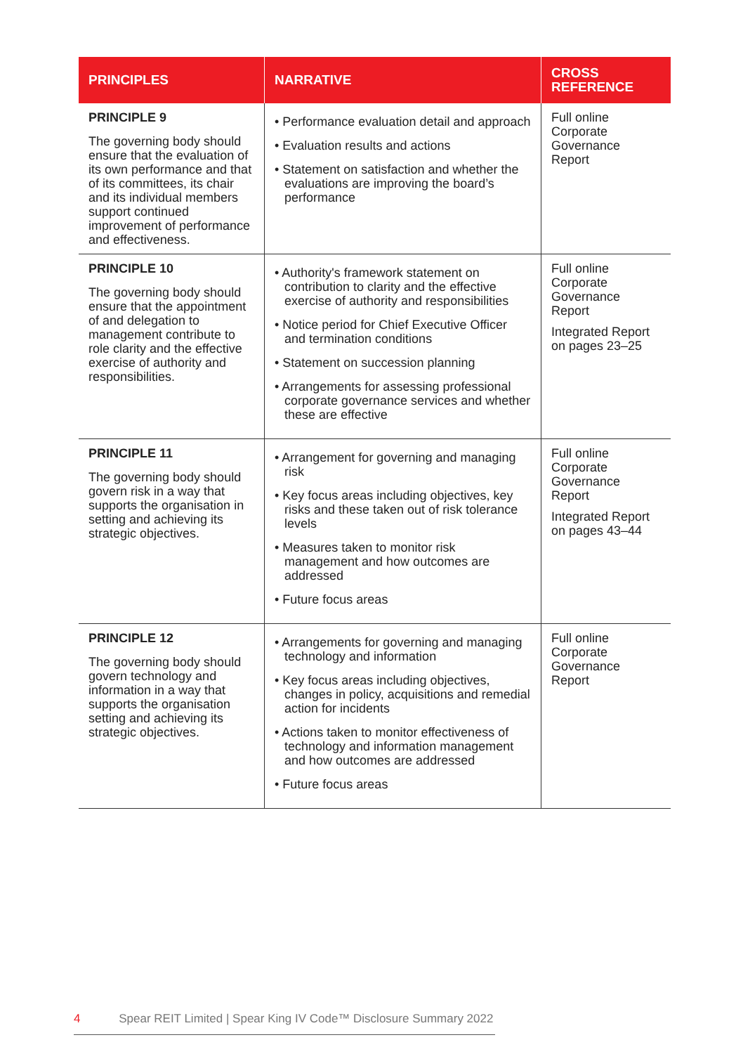| PRINCIPLES | NARRATIVE | CROSS REFERENCE |
| --- | --- | --- |
| PRINCIPLE 9 The governing body should ensure that the evaluation of its own performance and that of its committees, its chair and its individual members support continued improvement of performance and effectiveness. | • Performance evaluation detail and approach • Evaluation results and actions • Statement on satisfaction and whether the evaluations are improving the board’s performance | Full online Corporate Governance Report |
| PRINCIPLE 10 The governing body should ensure that the appointment of and delegation to management contribute to role clarity and the effective exercise of authority and responsibilities. | • Authority's framework statement on contribution to clarity and the effective exercise of authority and responsibilities • Notice period for Chief Executive Officer and termination conditions • Statement on succession planning • Arrangements for assessing professional corporate governance services and whether these are effective | Full online Corporate Governance Report Integrated Report on pages 23–25 |
| PRINCIPLE 11 The governing body should govern risk in a way that supports the organisation in setting and achieving its strategic objectives. | • Arrangement for governing and managing risk • Key focus areas including objectives, key risks and these taken out of risk tolerance levels • Measures taken to monitor risk management and how outcomes are addressed • Future focus areas | Full online Corporate Governance Report Integrated Report on pages 43–44 |
| PRINCIPLE 12 The governing body should govern technology and information in a way that supports the organisation setting and achieving its strategic objectives. | • Arrangements for governing and managing technology and information • Key focus areas including objectives, changes in policy, acquisitions and remedial action for incidents • Actions taken to monitor effectiveness of technology and information management and how outcomes are addressed • Future focus areas | Full online Corporate Governance Report |
4 Spear REIT Limited | Spear King IV Code™ Disclosure Summary 2022